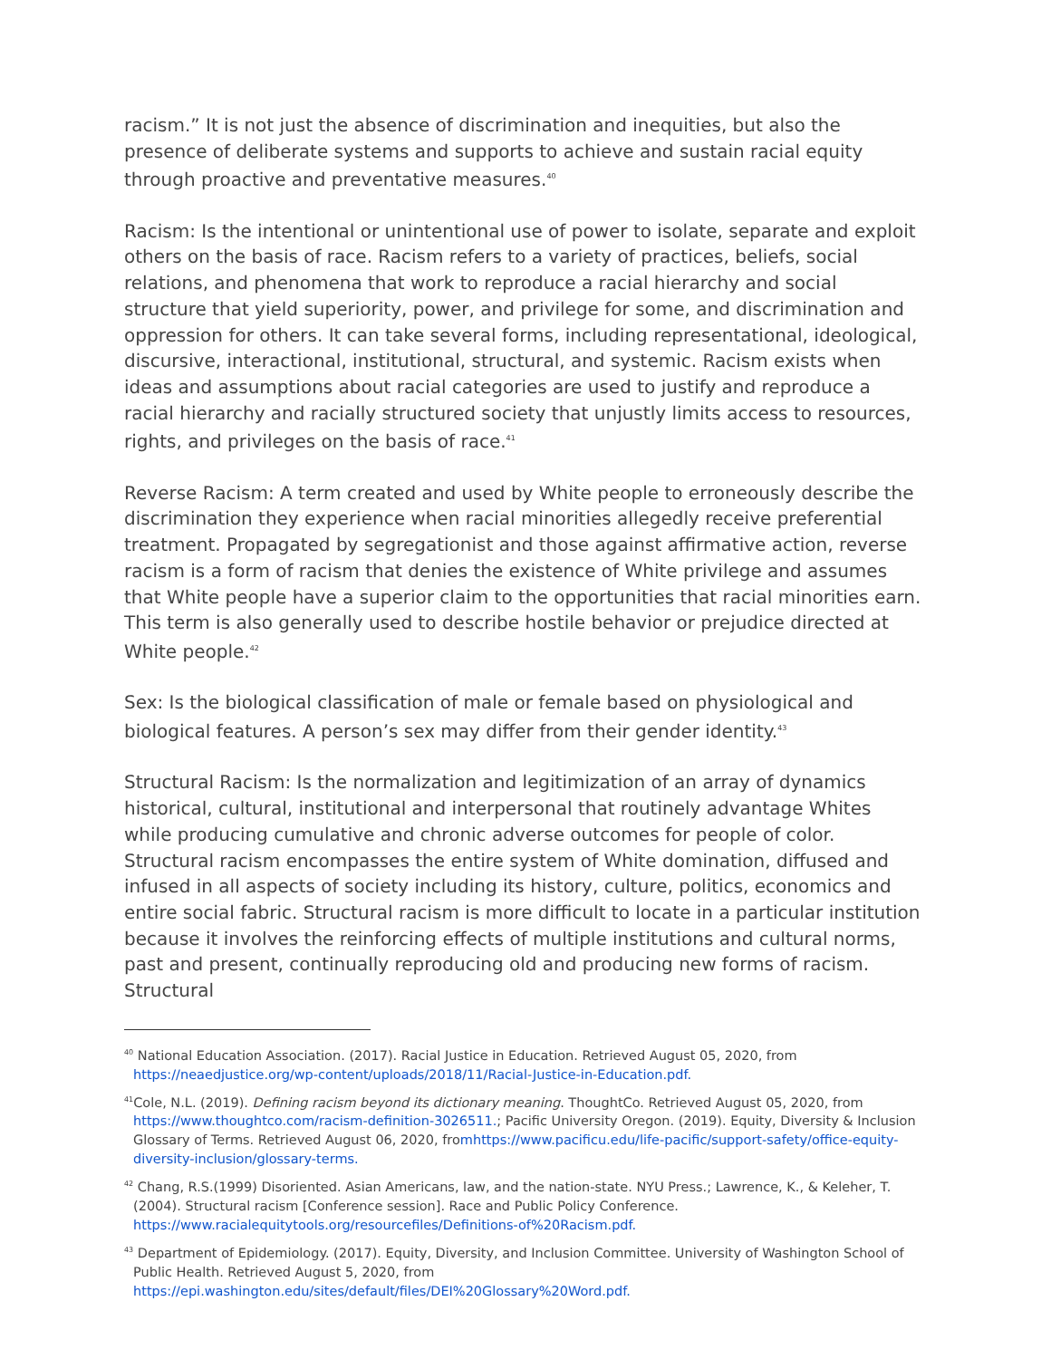racism.” It is not just the absence of discrimination and inequities, but also the presence of deliberate systems and supports to achieve and sustain racial equity through proactive and preventative measures.<sup>40</sup>
Racism: Is the intentional or unintentional use of power to isolate, separate and exploit others on the basis of race. Racism refers to a variety of practices, beliefs, social relations, and phenomena that work to reproduce a racial hierarchy and social structure that yield superiority, power, and privilege for some, and discrimination and oppression for others. It can take several forms, including representational, ideological, discursive, interactional, institutional, structural, and systemic. Racism exists when ideas and assumptions about racial categories are used to justify and reproduce a racial hierarchy and racially structured society that unjustly limits access to resources, rights, and privileges on the basis of race.<sup>41</sup>
Reverse Racism: A term created and used by White people to erroneously describe the discrimination they experience when racial minorities allegedly receive preferential treatment. Propagated by segregationist and those against affirmative action, reverse racism is a form of racism that denies the existence of White privilege and assumes that White people have a superior claim to the opportunities that racial minorities earn. This term is also generally used to describe hostile behavior or prejudice directed at White people.<sup>42</sup>
Sex: Is the biological classification of male or female based on physiological and biological features. A person’s sex may differ from their gender identity.<sup>43</sup>
Structural Racism: Is the normalization and legitimization of an array of dynamics historical, cultural, institutional and interpersonal that routinely advantage Whites while producing cumulative and chronic adverse outcomes for people of color. Structural racism encompasses the entire system of White domination, diffused and infused in all aspects of society including its history, culture, politics, economics and entire social fabric. Structural racism is more difficult to locate in a particular institution because it involves the reinforcing effects of multiple institutions and cultural norms, past and present, continually reproducing old and producing new forms of racism. Structural
<sup>40</sup> National Education Association. (2017). Racial Justice in Education. Retrieved August 05, 2020, from https://neaedjustice.org/wp-content/uploads/2018/11/Racial-Justice-in-Education.pdf.
<sup>41</sup> Cole, N.L. (2019). Defining racism beyond its dictionary meaning. ThoughtCo. Retrieved August 05, 2020, from https://www.thoughtco.com/racism-definition-3026511.; Pacific University Oregon. (2019). Equity, Diversity & Inclusion Glossary of Terms. Retrieved August 06, 2020, fromhttps://www.pacificu.edu/life-pacific/support-safety/office-equity-diversity-inclusion/glossary-terms.
<sup>42</sup> Chang, R.S.(1999) Disoriented. Asian Americans, law, and the nation-state. NYU Press.; Lawrence, K., & Keleher, T. (2004). Structural racism [Conference session]. Race and Public Policy Conference. https://www.racialequitytools.org/resourcefiles/Definitions-of%20Racism.pdf.
<sup>43</sup> Department of Epidemiology. (2017). Equity, Diversity, and Inclusion Committee. University of Washington School of Public Health. Retrieved August 5, 2020, from https://epi.washington.edu/sites/default/files/DEI%20Glossary%20Word.pdf.